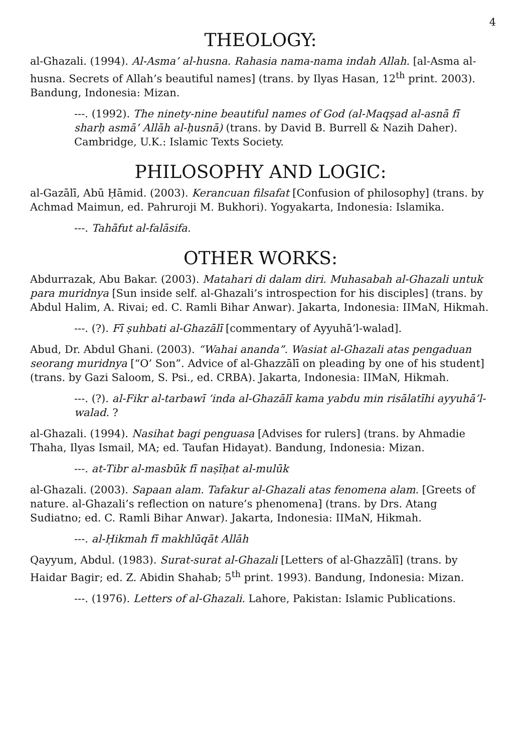4
THEOLOGY:
al-Ghazali. (1994). Al-Asma’ al-husna. Rahasia nama-nama indah Allah. [al-Asma al-husna. Secrets of Allah’s beautiful names] (trans. by Ilyas Hasan, 12<sup>th</sup> print. 2003). Bandung, Indonesia: Mizan.
---. (1992). The ninety-nine beautiful names of God (al-Maqṣad al-asnā fī sharḥ asmā’ Allāh al-ḥusnā) (trans. by David B. Burrell & Nazih Daher). Cambridge, U.K.: Islamic Texts Society.
PHILOSOPHY AND LOGIC:
al-Gazālī, Abū Ḥāmid. (2003). Kerancuan filsafat [Confusion of philosophy] (trans. by Achmad Maimun, ed. Pahruroji M. Bukhori). Yogyakarta, Indonesia: Islamika.
---. Tahāfut al-falāsifa.
OTHER WORKS:
Abdurrazak, Abu Bakar. (2003). Matahari di dalam diri. Muhasabah al-Ghazali untuk para muridnya [Sun inside self. al-Ghazali’s introspection for his disciples] (trans. by Abdul Halim, A. Rivai; ed. C. Ramli Bihar Anwar). Jakarta, Indonesia: IIMaN, Hikmah.
---. (?). Fī ṣuhbati al-Ghazālī [commentary of Ayyuhā’l-walad].
Abud, Dr. Abdul Ghani. (2003). “Wahai ananda”. Wasiat al-Ghazali atas pengaduan seorang muridnya [“O’ Son”. Advice of al-Ghazzālī on pleading by one of his student] (trans. by Gazi Saloom, S. Psi., ed. CRBA). Jakarta, Indonesia: IIMaN, Hikmah.
---. (?). al-Fikr al-tarbawī ‘inda al-Ghazālī kama yabdu min risālatīhi ayyuhā’l-walad. ?
al-Ghazali. (1994). Nasihat bagi penguasa [Advises for rulers] (trans. by Ahmadie Thaha, Ilyas Ismail, MA; ed. Taufan Hidayat). Bandung, Indonesia: Mizan.
---. at-Tibr al-masbūk fī naṣīḥat al-mulūk
al-Ghazali. (2003). Sapaan alam. Tafakur al-Ghazali atas fenomena alam. [Greets of nature. al-Ghazali’s reflection on nature’s phenomena] (trans. by Drs. Atang Sudiatno; ed. C. Ramli Bihar Anwar). Jakarta, Indonesia: IIMaN, Hikmah.
---. al-Ḥikmah fī makhlūqāt Allāh
Qayyum, Abdul. (1983). Surat-surat al-Ghazali [Letters of al-Ghazzālī] (trans. by Haidar Bagir; ed. Z. Abidin Shahab; 5<sup>th</sup> print. 1993). Bandung, Indonesia: Mizan.
---. (1976). Letters of al-Ghazali. Lahore, Pakistan: Islamic Publications.